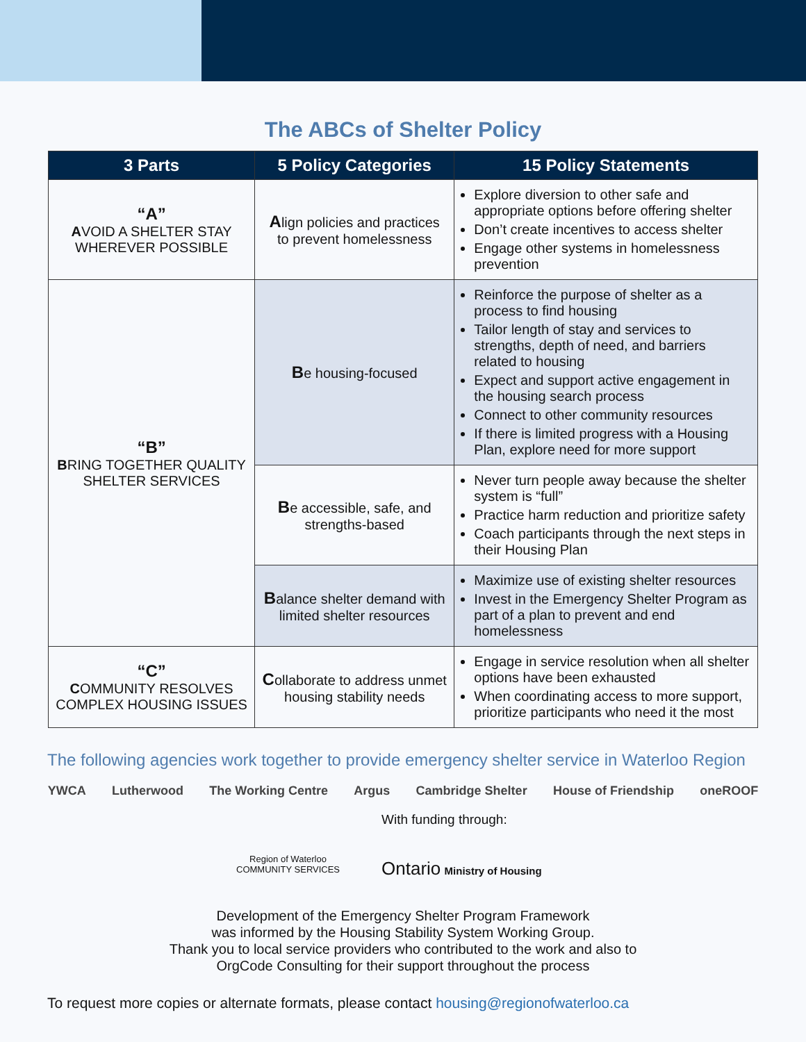The ABCs of Shelter Policy
| 3 Parts | 5 Policy Categories | 15 Policy Statements |
| --- | --- | --- |
| “A” A VOID A SHELTER STAY WHEREVER POSSIBLE | A lign policies and practices to prevent homelessness | Explore diversion to other safe and appropriate options before offering shelter Don’t create incentives to access shelter Engage other systems in homelessness prevention |
| “B” B RING TOGETHER QUALITY SHELTER SERVICES | B e housing-focused | Reinforce the purpose of shelter as a process to find housing Tailor length of stay and services to strengths, depth of need, and barriers related to housing Expect and support active engagement in the housing search process Connect to other community resources If there is limited progress with a Housing Plan, explore need for more support |
| | B e accessible, safe, and strengths-based | Never turn people away because the shelter system is “full” Practice harm reduction and prioritize safety Coach participants through the next steps in their Housing Plan |
| | B alance shelter demand with limited shelter resources | Maximize use of existing shelter resources Invest in the Emergency Shelter Program as part of a plan to prevent and end homelessness |
| “C” C OMMUNITY RESOLVES COMPLEX HOUSING ISSUES | C ollaborate to address unmet housing stability needs | Engage in service resolution when all shelter options have been exhausted When coordinating access to more support, prioritize participants who need it the most |
The following agencies work together to provide emergency shelter service in Waterloo Region
YWCA Lutherwood The Working Centre Argus Cambridge Shelter House of Friendship oneROOF
Region of Waterloo
COMMUNITY SERVICES
With funding through:
Ontario Ministry of Housing
Development of the Emergency Shelter Program Framework
was informed by the Housing Stability System Working Group.
Thank you to local service providers who contributed to the work and also to
OrgCode Consulting for their support throughout the process
To request more copies or alternate formats, please contact housing@regionofwaterloo.ca